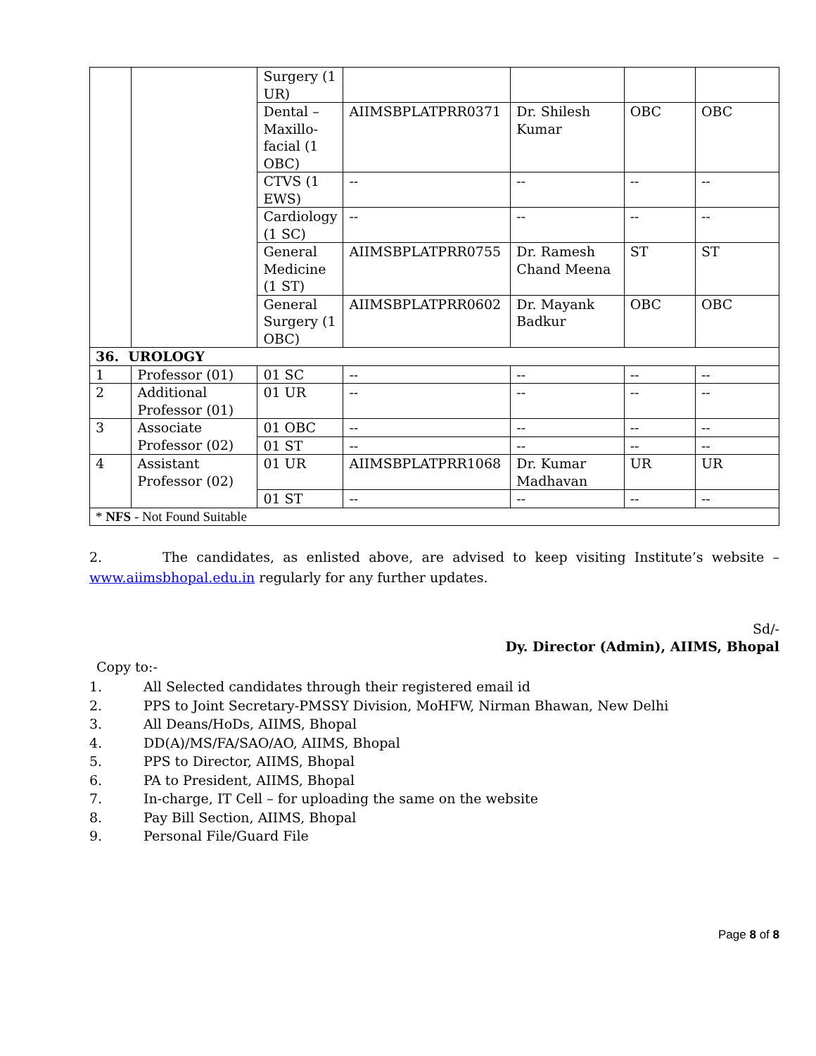| | | Surgery (1 UR) | | | | |
| | | Dental – Maxillo-facial (1 OBC) | AIIMSBPLATPRR0371 | Dr. Shilesh Kumar | OBC | OBC |
| | | CTVS (1 EWS) | -- | -- | -- | -- |
| | | Cardiology (1 SC) | -- | -- | -- | -- |
| | | General Medicine (1 ST) | AIIMSBPLATPRR0755 | Dr. Ramesh Chand Meena | ST | ST |
| | | General Surgery (1 OBC) | AIIMSBPLATPRR0602 | Dr. Mayank Badkur | OBC | OBC |
| 36. UROLOGY | | | | | | |
| 1 | Professor (01) | 01 SC | -- | -- | -- | -- |
| 2 | Additional Professor (01) | 01 UR | -- | -- | -- | -- |
| 3 | Associate Professor (02) | 01 OBC | -- | -- | -- | -- |
| | | 01 ST | -- | -- | -- | -- |
| 4 | Assistant Professor (02) | 01 UR | AIIMSBPLATPRR1068 | Dr. Kumar Madhavan | UR | UR |
| | | 01 ST | -- | -- | -- | -- |
| * NFS - Not Found Suitable | | | | | | |
2. The candidates, as enlisted above, are advised to keep visiting Institute’s website – www.aiimsbhopal.edu.in regularly for any further updates.
Sd/-
Dy. Director (Admin), AIIMS, Bhopal
Copy to:-
1. All Selected candidates through their registered email id
2. PPS to Joint Secretary-PMSSY Division, MoHFW, Nirman Bhawan, New Delhi
3. All Deans/HoDs, AIIMS, Bhopal
4. DD(A)/MS/FA/SAO/AO, AIIMS, Bhopal
5. PPS to Director, AIIMS, Bhopal
6. PA to President, AIIMS, Bhopal
7. In-charge, IT Cell – for uploading the same on the website
8. Pay Bill Section, AIIMS, Bhopal
9. Personal File/Guard File
Page 8 of 8